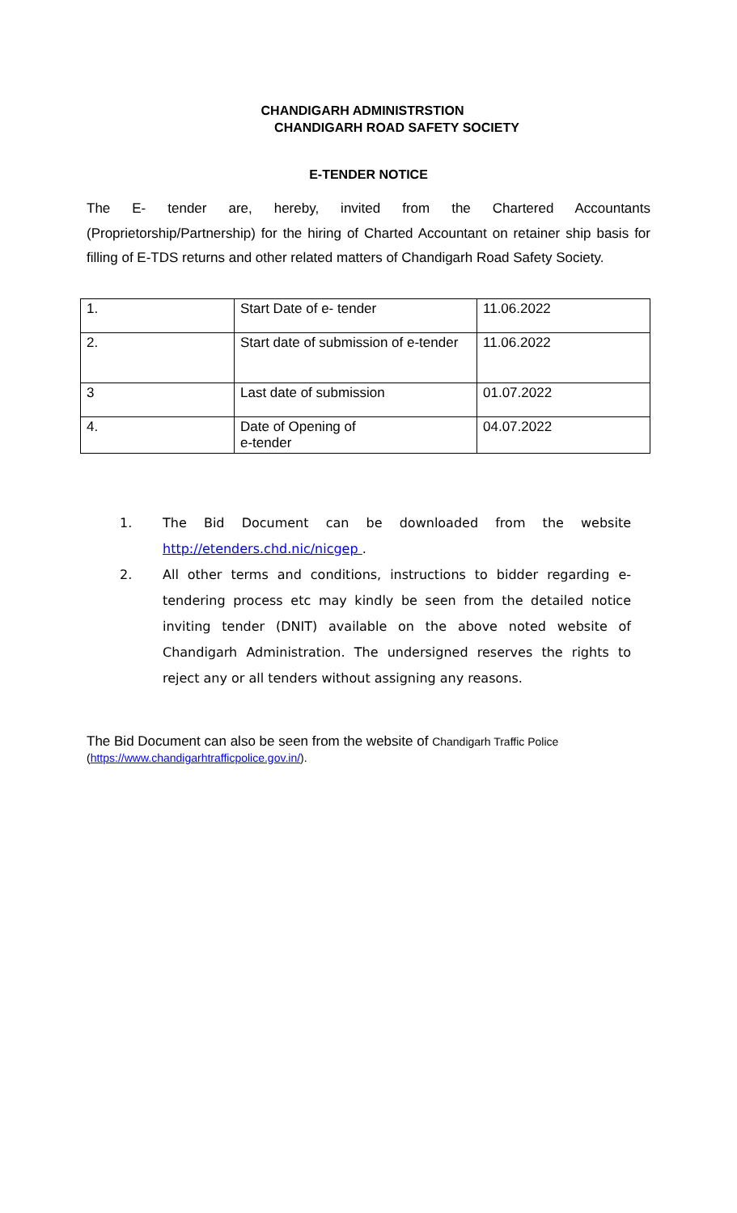CHANDIGARH ADMINISTRSTION
CHANDIGARH ROAD SAFETY SOCIETY
E-TENDER NOTICE
The E- tender are, hereby, invited from the Chartered Accountants (Proprietorship/Partnership) for the hiring of Charted Accountant on retainer ship basis for filling of E-TDS returns and other related matters of Chandigarh Road Safety Society.
| 1. | Start Date of e- tender | 11.06.2022 |
| 2. | Start date of submission of e-tender | 11.06.2022 |
| 3 | Last date of submission | 01.07.2022 |
| 4. | Date of Opening of e-tender | 04.07.2022 |
1. The Bid Document can be downloaded from the website http://etenders.chd.nic/nicgep .
2. All other terms and conditions, instructions to bidder regarding e-tendering process etc may kindly be seen from the detailed notice inviting tender (DNIT) available on the above noted website of Chandigarh Administration. The undersigned reserves the rights to reject any or all tenders without assigning any reasons.
The Bid Document can also be seen from the website of Chandigarh Traffic Police (https://www.chandigarhtrafficpolice.gov.in/).